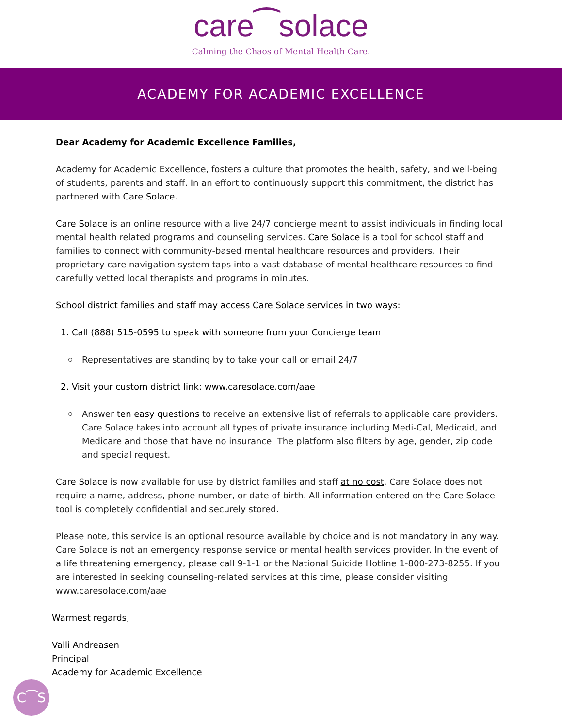care⁀solace
Calming the Chaos of Mental Health Care.
ACADEMY FOR ACADEMIC EXCELLENCE
Dear Academy for Academic Excellence Families,
Academy for Academic Excellence, fosters a culture that promotes the health, safety, and well-being of students, parents and staff. In an effort to continuously support this commitment, the district has partnered with Care Solace.
Care Solace is an online resource with a live 24/7 concierge meant to assist individuals in finding local mental health related programs and counseling services. Care Solace is a tool for school staff and families to connect with community-based mental healthcare resources and providers. Their proprietary care navigation system taps into a vast database of mental healthcare resources to find carefully vetted local therapists and programs in minutes.
School district families and staff may access Care Solace services in two ways:
1. Call (888) 515-0595 to speak with someone from your Concierge team
Representatives are standing by to take your call or email 24/7
2. Visit your custom district link: www.caresolace.com/aae
Answer ten easy questions to receive an extensive list of referrals to applicable care providers. Care Solace takes into account all types of private insurance including Medi-Cal, Medicaid, and Medicare and those that have no insurance. The platform also filters by age, gender, zip code and special request.
Care Solace is now available for use by district families and staff at no cost. Care Solace does not require a name, address, phone number, or date of birth. All information entered on the Care Solace tool is completely confidential and securely stored.
Please note, this service is an optional resource available by choice and is not mandatory in any way. Care Solace is not an emergency response service or mental health services provider. In the event of a life threatening emergency, please call 9-1-1 or the National Suicide Hotline 1-800-273-8255. If you are interested in seeking counseling-related services at this time, please consider visiting www.caresolace.com/aae
Warmest regards,
Valli Andreasen
Principal
Academy for Academic Excellence
C⁀S